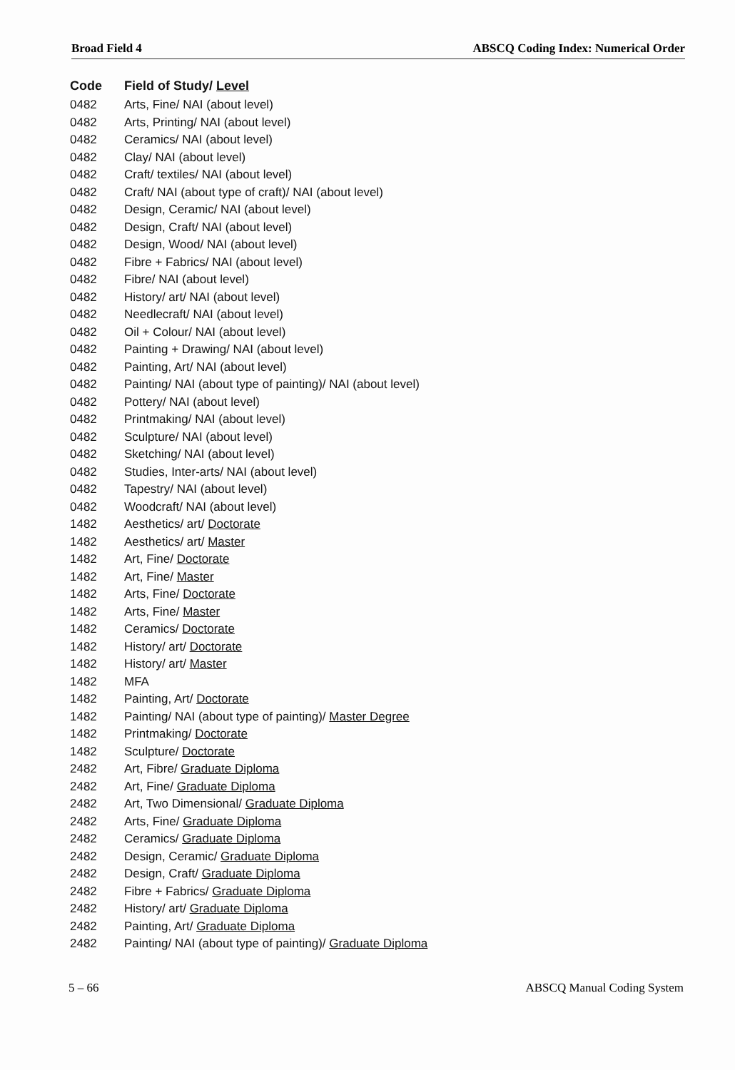Broad Field 4 ABSCQ Coding Index: Numerical Order
| Code | Field of Study/ Level |
| --- | --- |
| 0482 | Arts, Fine/ NAI (about level) |
| 0482 | Arts, Printing/ NAI (about level) |
| 0482 | Ceramics/ NAI (about level) |
| 0482 | Clay/ NAI (about level) |
| 0482 | Craft/ textiles/ NAI (about level) |
| 0482 | Craft/ NAI (about type of craft)/ NAI (about level) |
| 0482 | Design, Ceramic/ NAI (about level) |
| 0482 | Design, Craft/ NAI (about level) |
| 0482 | Design, Wood/ NAI (about level) |
| 0482 | Fibre + Fabrics/ NAI (about level) |
| 0482 | Fibre/ NAI (about level) |
| 0482 | History/ art/ NAI (about level) |
| 0482 | Needlecraft/ NAI (about level) |
| 0482 | Oil + Colour/ NAI (about level) |
| 0482 | Painting + Drawing/ NAI (about level) |
| 0482 | Painting, Art/ NAI (about level) |
| 0482 | Painting/ NAI (about type of painting)/ NAI (about level) |
| 0482 | Pottery/ NAI (about level) |
| 0482 | Printmaking/ NAI (about level) |
| 0482 | Sculpture/ NAI (about level) |
| 0482 | Sketching/ NAI (about level) |
| 0482 | Studies, Inter-arts/ NAI (about level) |
| 0482 | Tapestry/ NAI (about level) |
| 0482 | Woodcraft/ NAI (about level) |
| 1482 | Aesthetics/ art/ Doctorate |
| 1482 | Aesthetics/ art/ Master |
| 1482 | Art, Fine/ Doctorate |
| 1482 | Art, Fine/ Master |
| 1482 | Arts, Fine/ Doctorate |
| 1482 | Arts, Fine/ Master |
| 1482 | Ceramics/ Doctorate |
| 1482 | History/ art/ Doctorate |
| 1482 | History/ art/ Master |
| 1482 | MFA |
| 1482 | Painting, Art/ Doctorate |
| 1482 | Painting/ NAI (about type of painting)/ Master Degree |
| 1482 | Printmaking/ Doctorate |
| 1482 | Sculpture/ Doctorate |
| 2482 | Art, Fibre/ Graduate Diploma |
| 2482 | Art, Fine/ Graduate Diploma |
| 2482 | Art, Two Dimensional/ Graduate Diploma |
| 2482 | Arts, Fine/ Graduate Diploma |
| 2482 | Ceramics/ Graduate Diploma |
| 2482 | Design, Ceramic/ Graduate Diploma |
| 2482 | Design, Craft/ Graduate Diploma |
| 2482 | Fibre + Fabrics/ Graduate Diploma |
| 2482 | History/ art/ Graduate Diploma |
| 2482 | Painting, Art/ Graduate Diploma |
| 2482 | Painting/ NAI (about type of painting)/ Graduate Diploma |
5 – 66 ABSCQ Manual Coding System